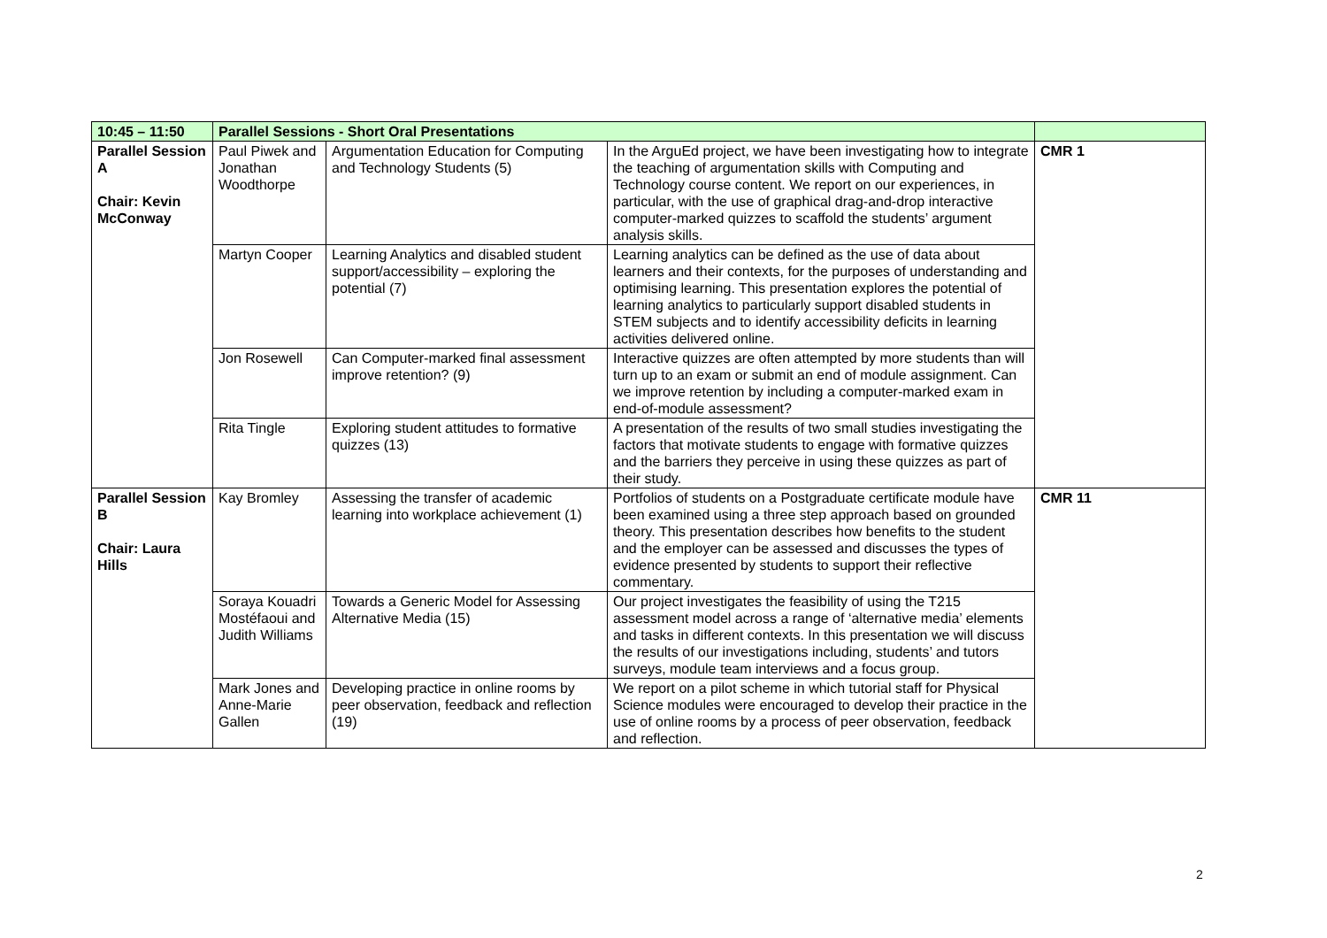| 10:45 – 11:50 | Parallel Sessions - Short Oral Presentations | | | |
| --- | --- | --- | --- | --- |
| Parallel Session A Chair: Kevin McConway | Paul Piwek and Jonathan Woodthorpe | Argumentation Education for Computing and Technology Students (5) | In the ArguEd project, we have been investigating how to integrate the teaching of argumentation skills with Computing and Technology course content. We report on our experiences, in particular, with the use of graphical drag-and-drop interactive computer-marked quizzes to scaffold the students’ argument analysis skills. | CMR 1 |
| | Martyn Cooper | Learning Analytics and disabled student support/accessibility – exploring the potential (7) | Learning analytics can be defined as the use of data about learners and their contexts, for the purposes of understanding and optimising learning. This presentation explores the potential of learning analytics to particularly support disabled students in STEM subjects and to identify accessibility deficits in learning activities delivered online. | |
| | Jon Rosewell | Can Computer-marked final assessment improve retention? (9) | Interactive quizzes are often attempted by more students than will turn up to an exam or submit an end of module assignment. Can we improve retention by including a computer-marked exam in end-of-module assessment? | |
| | Rita Tingle | Exploring student attitudes to formative quizzes (13) | A presentation of the results of two small studies investigating the factors that motivate students to engage with formative quizzes and the barriers they perceive in using these quizzes as part of their study. | |
| Parallel Session B Chair: Laura Hills | Kay Bromley | Assessing the transfer of academic learning into workplace achievement (1) | Portfolios of students on a Postgraduate certificate module have been examined using a three step approach based on grounded theory. This presentation describes how benefits to the student and the employer can be assessed and discusses the types of evidence presented by students to support their reflective commentary. | CMR 11 |
| | Soraya Kouadri Mostéfaoui and Judith Williams | Towards a Generic Model for Assessing Alternative Media (15) | Our project investigates the feasibility of using the T215 assessment model across a range of ‘alternative media’ elements and tasks in different contexts. In this presentation we will discuss the results of our investigations including, students’ and tutors surveys, module team interviews and a focus group. | |
| | Mark Jones and Anne-Marie Gallen | Developing practice in online rooms by peer observation, feedback and reflection (19) | We report on a pilot scheme in which tutorial staff for Physical Science modules were encouraged to develop their practice in the use of online rooms by a process of peer observation, feedback and reflection. | |
2